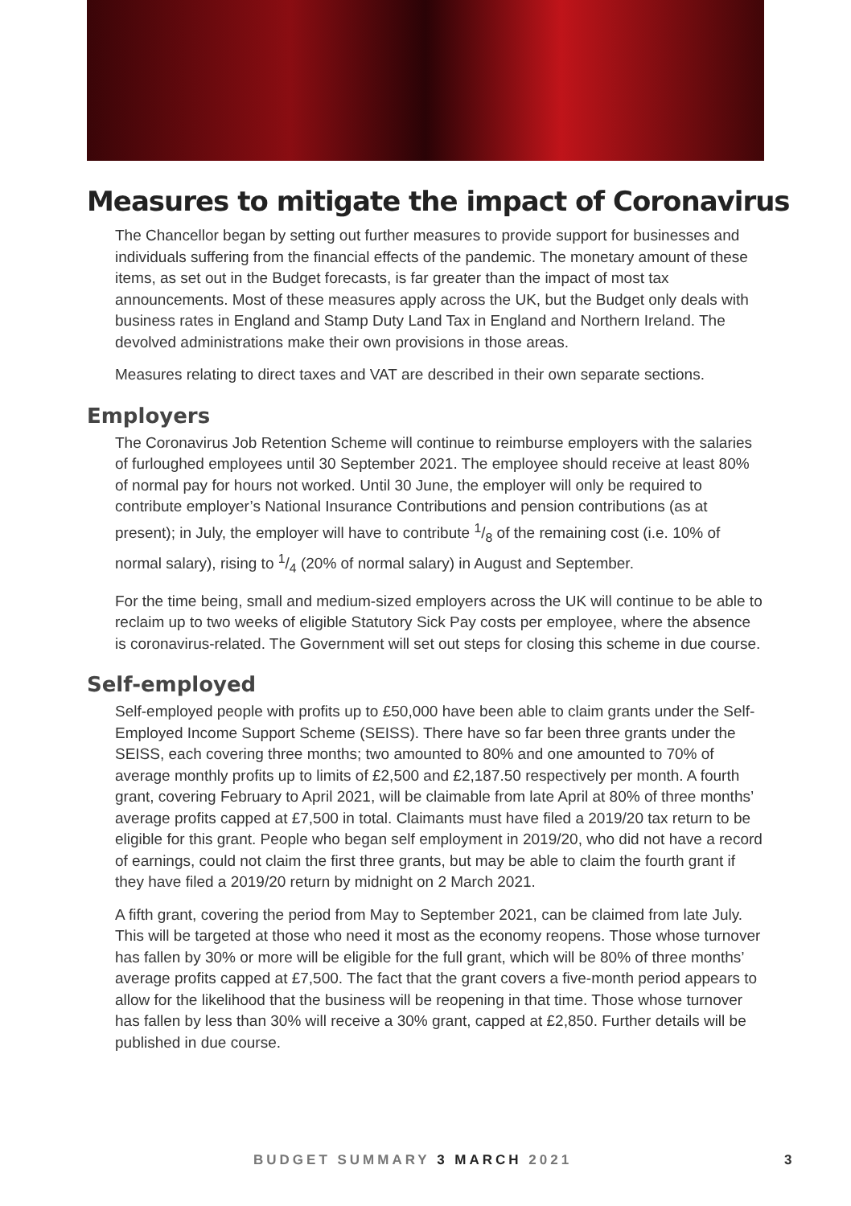Measures to mitigate the impact of Coronavirus
The Chancellor began by setting out further measures to provide support for businesses and individuals suffering from the financial effects of the pandemic. The monetary amount of these items, as set out in the Budget forecasts, is far greater than the impact of most tax announcements. Most of these measures apply across the UK, but the Budget only deals with business rates in England and Stamp Duty Land Tax in England and Northern Ireland. The devolved administrations make their own provisions in those areas.
Measures relating to direct taxes and VAT are described in their own separate sections.
Employers
The Coronavirus Job Retention Scheme will continue to reimburse employers with the salaries of furloughed employees until 30 September 2021. The employee should receive at least 80% of normal pay for hours not worked. Until 30 June, the employer will only be required to contribute employer’s National Insurance Contributions and pension contributions (as at present); in July, the employer will have to contribute 1/8 of the remaining cost (i.e. 10% of normal salary), rising to 1/4 (20% of normal salary) in August and September.
For the time being, small and medium-sized employers across the UK will continue to be able to reclaim up to two weeks of eligible Statutory Sick Pay costs per employee, where the absence is coronavirus-related. The Government will set out steps for closing this scheme in due course.
Self-employed
Self-employed people with profits up to £50,000 have been able to claim grants under the Self-Employed Income Support Scheme (SEISS). There have so far been three grants under the SEISS, each covering three months; two amounted to 80% and one amounted to 70% of average monthly profits up to limits of £2,500 and £2,187.50 respectively per month. A fourth grant, covering February to April 2021, will be claimable from late April at 80% of three months’ average profits capped at £7,500 in total. Claimants must have filed a 2019/20 tax return to be eligible for this grant. People who began self employment in 2019/20, who did not have a record of earnings, could not claim the first three grants, but may be able to claim the fourth grant if they have filed a 2019/20 return by midnight on 2 March 2021.
A fifth grant, covering the period from May to September 2021, can be claimed from late July. This will be targeted at those who need it most as the economy reopens. Those whose turnover has fallen by 30% or more will be eligible for the full grant, which will be 80% of three months’ average profits capped at £7,500. The fact that the grant covers a five-month period appears to allow for the likelihood that the business will be reopening in that time. Those whose turnover has fallen by less than 30% will receive a 30% grant, capped at £2,850. Further details will be published in due course.
BUDGET SUMMARY 3 MARCH 2021 3